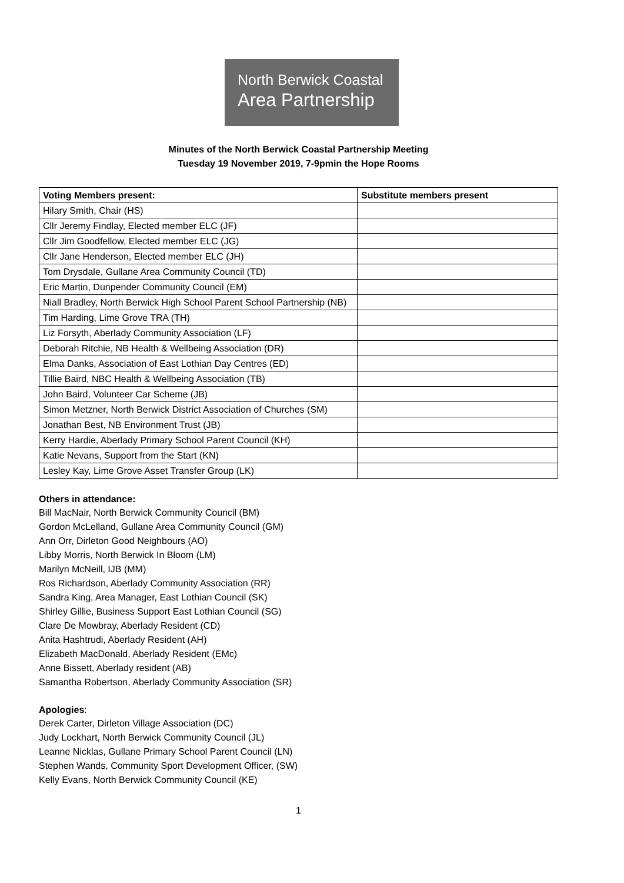North Berwick Coastal
Area Partnership
Minutes of the North Berwick Coastal Partnership Meeting
Tuesday 19 November 2019, 7-9pmin the Hope Rooms
| Voting Members present: | Substitute members present |
| --- | --- |
| Hilary Smith, Chair (HS) | |
| Cllr Jeremy Findlay, Elected member ELC (JF) | |
| Cllr Jim Goodfellow, Elected member ELC (JG) | |
| Cllr Jane Henderson, Elected member ELC (JH) | |
| Tom Drysdale, Gullane Area Community Council (TD) | |
| Eric Martin, Dunpender Community Council (EM) | |
| Niall Bradley, North Berwick High School Parent School Partnership (NB) | |
| Tim Harding, Lime Grove TRA (TH) | |
| Liz Forsyth, Aberlady Community Association (LF) | |
| Deborah Ritchie, NB Health & Wellbeing Association (DR) | |
| Elma Danks, Association of East Lothian Day Centres (ED) | |
| Tillie Baird, NBC Health & Wellbeing Association (TB) | |
| John Baird, Volunteer Car Scheme (JB) | |
| Simon Metzner, North Berwick District Association of Churches (SM) | |
| Jonathan Best, NB Environment Trust (JB) | |
| Kerry Hardie, Aberlady Primary School Parent Council (KH) | |
| Katie Nevans, Support from the Start (KN) | |
| Lesley Kay, Lime Grove Asset Transfer Group (LK) | |
Others in attendance:
Bill MacNair, North Berwick Community Council (BM)
Gordon McLelland, Gullane Area Community Council (GM)
Ann Orr, Dirleton Good Neighbours (AO)
Libby Morris, North Berwick In Bloom (LM)
Marilyn McNeill, IJB (MM)
Ros Richardson, Aberlady Community Association (RR)
Sandra King, Area Manager, East Lothian Council (SK)
Shirley Gillie, Business Support East Lothian Council (SG)
Clare De Mowbray, Aberlady Resident (CD)
Anita Hashtrudi, Aberlady Resident (AH)
Elizabeth MacDonald, Aberlady Resident (EMc)
Anne Bissett, Aberlady resident (AB)
Samantha Robertson, Aberlady Community Association (SR)
Apologies:
Derek Carter, Dirleton Village Association (DC)
Judy Lockhart, North Berwick Community Council (JL)
Leanne Nicklas, Gullane Primary School Parent Council (LN)
Stephen Wands, Community Sport Development Officer, (SW)
Kelly Evans, North Berwick Community Council (KE)
1